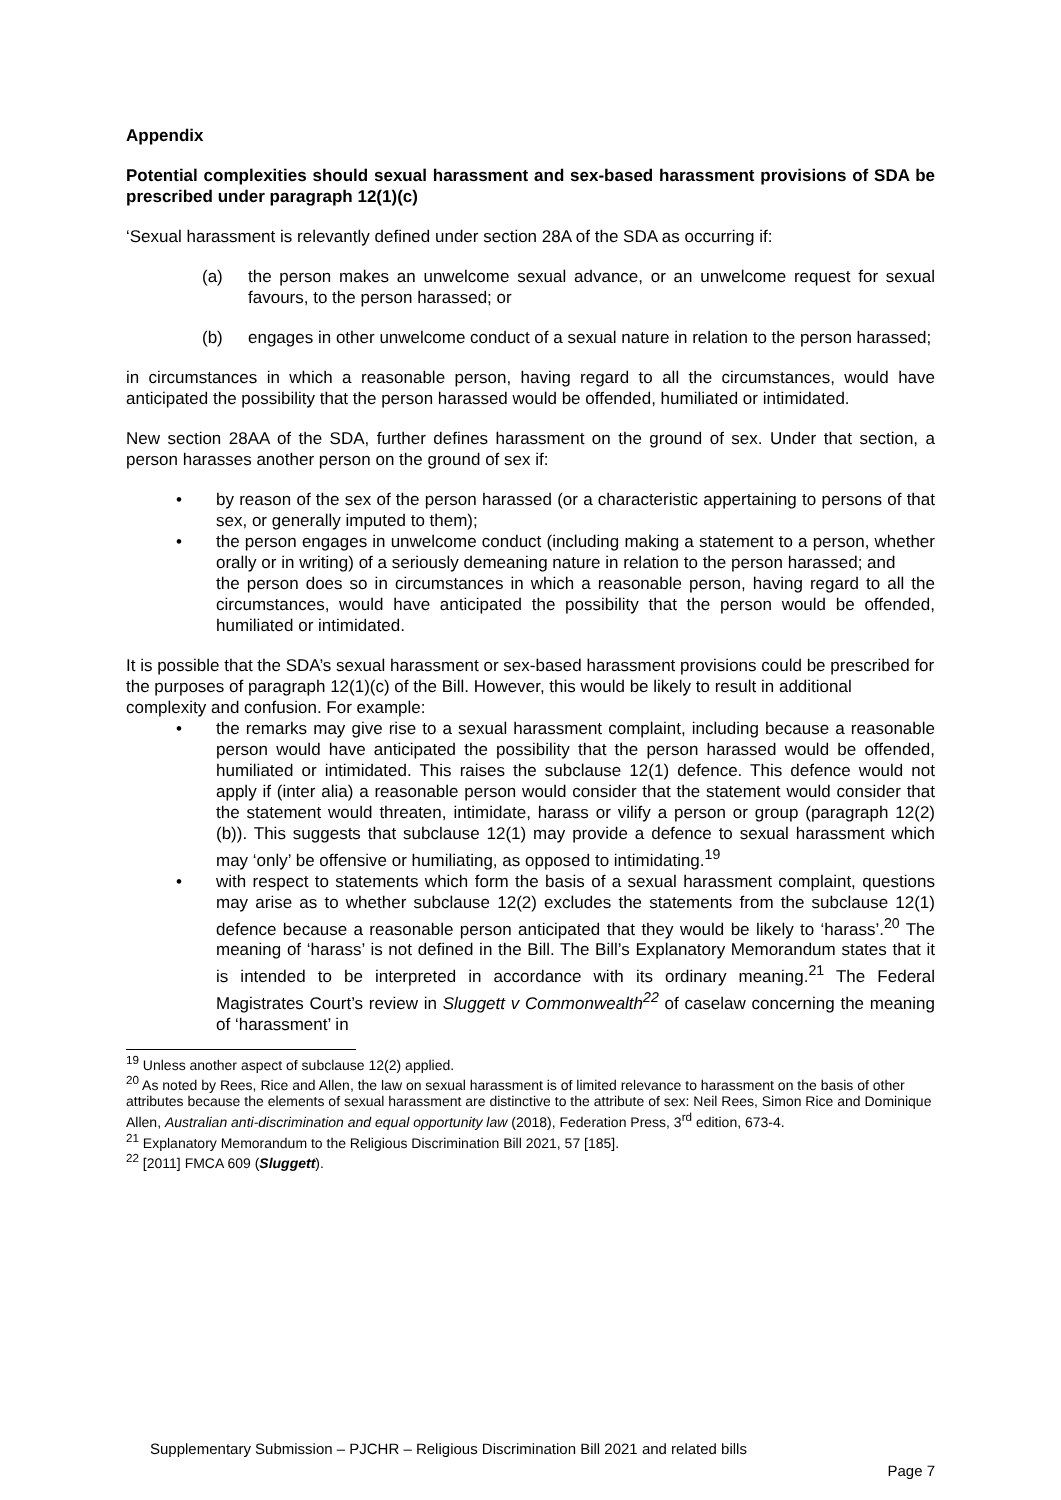Appendix
Potential complexities should sexual harassment and sex-based harassment provisions of SDA be prescribed under paragraph 12(1)(c)
‘Sexual harassment is relevantly defined under section 28A of the SDA as occurring if:
(a) the person makes an unwelcome sexual advance, or an unwelcome request for sexual favours, to the person harassed; or
(b) engages in other unwelcome conduct of a sexual nature in relation to the person harassed;
in circumstances in which a reasonable person, having regard to all the circumstances, would have anticipated the possibility that the person harassed would be offended, humiliated or intimidated.
New section 28AA of the SDA, further defines harassment on the ground of sex. Under that section, a person harasses another person on the ground of sex if:
• by reason of the sex of the person harassed (or a characteristic appertaining to persons of that sex, or generally imputed to them);
• the person engages in unwelcome conduct (including making a statement to a person, whether orally or in writing) of a seriously demeaning nature in relation to the person harassed; and
the person does so in circumstances in which a reasonable person, having regard to all the circumstances, would have anticipated the possibility that the person would be offended, humiliated or intimidated.
It is possible that the SDA’s sexual harassment or sex-based harassment provisions could be prescribed for the purposes of paragraph 12(1)(c) of the Bill. However, this would be likely to result in additional complexity and confusion. For example:
• the remarks may give rise to a sexual harassment complaint, including because a reasonable person would have anticipated the possibility that the person harassed would be offended, humiliated or intimidated. This raises the subclause 12(1) defence. This defence would not apply if (inter alia) a reasonable person would consider that the statement would consider that the statement would threaten, intimidate, harass or vilify a person or group (paragraph 12(2)(b)). This suggests that subclause 12(1) may provide a defence to sexual harassment which may ‘only’ be offensive or humiliating, as opposed to intimidating.<sup>19</sup>
• with respect to statements which form the basis of a sexual harassment complaint, questions may arise as to whether subclause 12(2) excludes the statements from the subclause 12(1) defence because a reasonable person anticipated that they would be likely to ‘harass’.<sup>20</sup> The meaning of ‘harass’ is not defined in the Bill. The Bill’s Explanatory Memorandum states that it is intended to be interpreted in accordance with its ordinary meaning.<sup>21</sup> The Federal Magistrates Court’s review in Sluggett v Commonwealth<sup>22</sup> of caselaw concerning the meaning of ‘harassment’ in
<sup>19</sup> Unless another aspect of subclause 12(2) applied.
<sup>20</sup> As noted by Rees, Rice and Allen, the law on sexual harassment is of limited relevance to harassment on the basis of other attributes because the elements of sexual harassment are distinctive to the attribute of sex: Neil Rees, Simon Rice and Dominique Allen, Australian anti-discrimination and equal opportunity law (2018), Federation Press, 3<sup>rd</sup> edition, 673-4.
<sup>21</sup> Explanatory Memorandum to the Religious Discrimination Bill 2021, 57 [185].
<sup>22</sup> [2011] FMCA 609 (Sluggett).
Supplementary Submission – PJCHR – Religious Discrimination Bill 2021 and related bills
Page 7